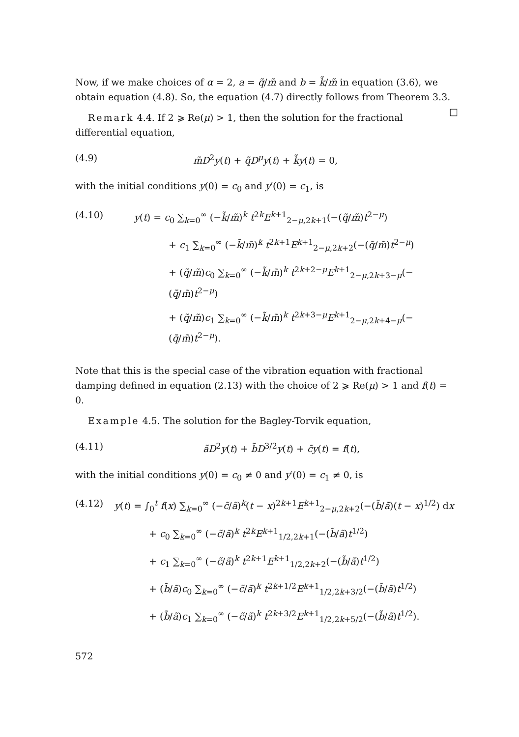Now, if we make choices of α = 2, a = q̃/m̃ and b = k̃/m̃ in equation (3.6), we obtain equation (4.8). So, the equation (4.7) directly follows from Theorem 3.3. □
Remark 4.4. If 2 ⩾ Re(μ) > 1, then the solution for the fractional differential equation,
(4.9) m̃D<sup>2</sup>y(t) + q̃D<sup>μ</sup>y(t) + k̃y(t) = 0,
with the initial conditions y(0) = c<sub>0</sub> and y′(0) = c<sub>1</sub>, is
(4.10) y(t) = c<sub>0</sub> ∑<sub>k=0</sub><sup>∞</sup> (−k̃/m̃)<sup>k</sup> t<sup>2k</sup>E<sup>k+1</sup><sub>2−μ,2k+1</sub>(−(q̃/m̃)t<sup>2−μ</sup>)
+ c<sub>1</sub> ∑<sub>k=0</sub><sup>∞</sup> (−k̃/m̃)<sup>k</sup> t<sup>2k+1</sup>E<sup>k+1</sup><sub>2−μ,2k+2</sub>(−(q̃/m̃)t<sup>2−μ</sup>)
+ (q̃/m̃)c<sub>0</sub> ∑<sub>k=0</sub><sup>∞</sup> (−k̃/m̃)<sup>k</sup> t<sup>2k+2−μ</sup>E<sup>k+1</sup><sub>2−μ,2k+3−μ</sub>(−(q̃/m̃)t<sup>2−μ</sup>)
+ (q̃/m̃)c<sub>1</sub> ∑<sub>k=0</sub><sup>∞</sup> (−k̃/m̃)<sup>k</sup> t<sup>2k+3−μ</sup>E<sup>k+1</sup><sub>2−μ,2k+4−μ</sub>(−(q̃/m̃)t<sup>2−μ</sup>).
Note that this is the special case of the vibration equation with fractional damping defined in equation (2.13) with the choice of 2 ⩾ Re(μ) > 1 and f(t) = 0.
Example 4.5. The solution for the Bagley-Torvik equation,
(4.11) ãD<sup>2</sup>y(t) + b̃D<sup>3/2</sup>y(t) + c̃y(t) = f(t),
with the initial conditions y(0) = c<sub>0</sub> ≠ 0 and y′(0) = c<sub>1</sub> ≠ 0, is
(4.12) y(t) = ∫<sub>0</sub><sup>t</sup> f(x) ∑<sub>k=0</sub><sup>∞</sup> (−c̃/ã)<sup>k</sup>(t − x)<sup>2k+1</sup>E<sup>k+1</sup><sub>2−μ,2k+2</sub>(−(b̃/ã)(t − x)<sup>1/2</sup>) dx
+ c<sub>0</sub> ∑<sub>k=0</sub><sup>∞</sup> (−c̃/ã)<sup>k</sup> t<sup>2k</sup>E<sup>k+1</sup><sub>1/2,2k+1</sub>(−(b̃/ã)t<sup>1/2</sup>)
+ c<sub>1</sub> ∑<sub>k=0</sub><sup>∞</sup> (−c̃/ã)<sup>k</sup> t<sup>2k+1</sup>E<sup>k+1</sup><sub>1/2,2k+2</sub>(−(b̃/ã)t<sup>1/2</sup>)
+ (b̃/ã)c<sub>0</sub> ∑<sub>k=0</sub><sup>∞</sup> (−c̃/ã)<sup>k</sup> t<sup>2k+1/2</sup>E<sup>k+1</sup><sub>1/2,2k+3/2</sub>(−(b̃/ã)t<sup>1/2</sup>)
+ (b̃/ã)c<sub>1</sub> ∑<sub>k=0</sub><sup>∞</sup> (−c̃/ã)<sup>k</sup> t<sup>2k+3/2</sup>E<sup>k+1</sup><sub>1/2,2k+5/2</sub>(−(b̃/ã)t<sup>1/2</sup>).
572